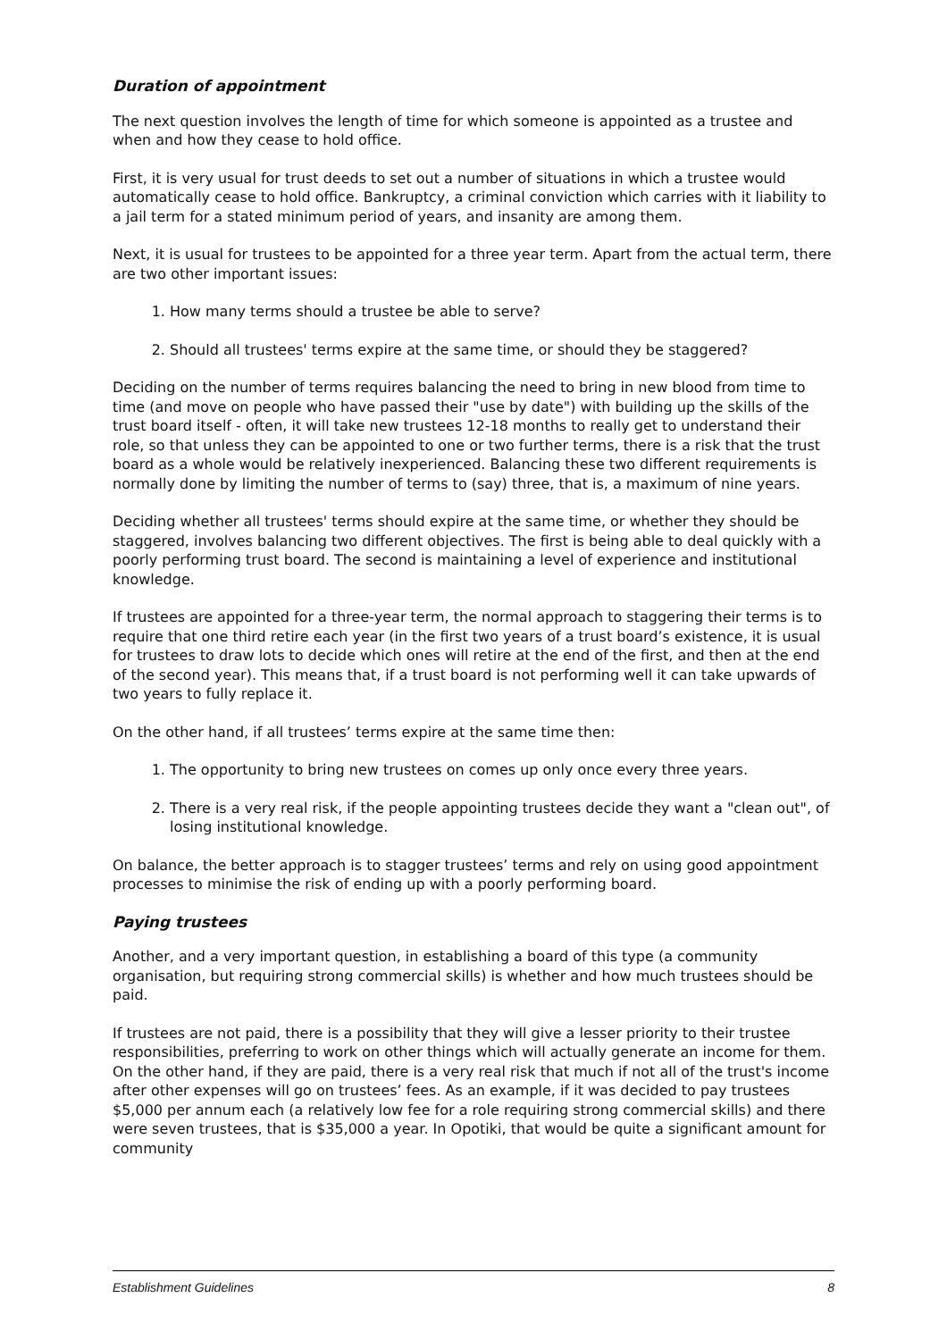Duration of appointment
The next question involves the length of time for which someone is appointed as a trustee and when and how they cease to hold office.
First, it is very usual for trust deeds to set out a number of situations in which a trustee would automatically cease to hold office. Bankruptcy, a criminal conviction which carries with it liability to a jail term for a stated minimum period of years, and insanity are among them.
Next, it is usual for trustees to be appointed for a three year term. Apart from the actual term, there are two other important issues:
1. How many terms should a trustee be able to serve?
2. Should all trustees' terms expire at the same time, or should they be staggered?
Deciding on the number of terms requires balancing the need to bring in new blood from time to time (and move on people who have passed their "use by date") with building up the skills of the trust board itself - often, it will take new trustees 12-18 months to really get to understand their role, so that unless they can be appointed to one or two further terms, there is a risk that the trust board as a whole would be relatively inexperienced. Balancing these two different requirements is normally done by limiting the number of terms to (say) three, that is, a maximum of nine years.
Deciding whether all trustees' terms should expire at the same time, or whether they should be staggered, involves balancing two different objectives. The first is being able to deal quickly with a poorly performing trust board. The second is maintaining a level of experience and institutional knowledge.
If trustees are appointed for a three-year term, the normal approach to staggering their terms is to require that one third retire each year (in the first two years of a trust board’s existence, it is usual for trustees to draw lots to decide which ones will retire at the end of the first, and then at the end of the second year). This means that, if a trust board is not performing well it can take upwards of two years to fully replace it.
On the other hand, if all trustees’ terms expire at the same time then:
1. The opportunity to bring new trustees on comes up only once every three years.
2. There is a very real risk, if the people appointing trustees decide they want a "clean out", of losing institutional knowledge.
On balance, the better approach is to stagger trustees’ terms and rely on using good appointment processes to minimise the risk of ending up with a poorly performing board.
Paying trustees
Another, and a very important question, in establishing a board of this type (a community organisation, but requiring strong commercial skills) is whether and how much trustees should be paid.
If trustees are not paid, there is a possibility that they will give a lesser priority to their trustee responsibilities, preferring to work on other things which will actually generate an income for them. On the other hand, if they are paid, there is a very real risk that much if not all of the trust's income after other expenses will go on trustees’ fees. As an example, if it was decided to pay trustees $5,000 per annum each (a relatively low fee for a role requiring strong commercial skills) and there were seven trustees, that is $35,000 a year. In Opotiki, that would be quite a significant amount for community
Establishment Guidelines 8